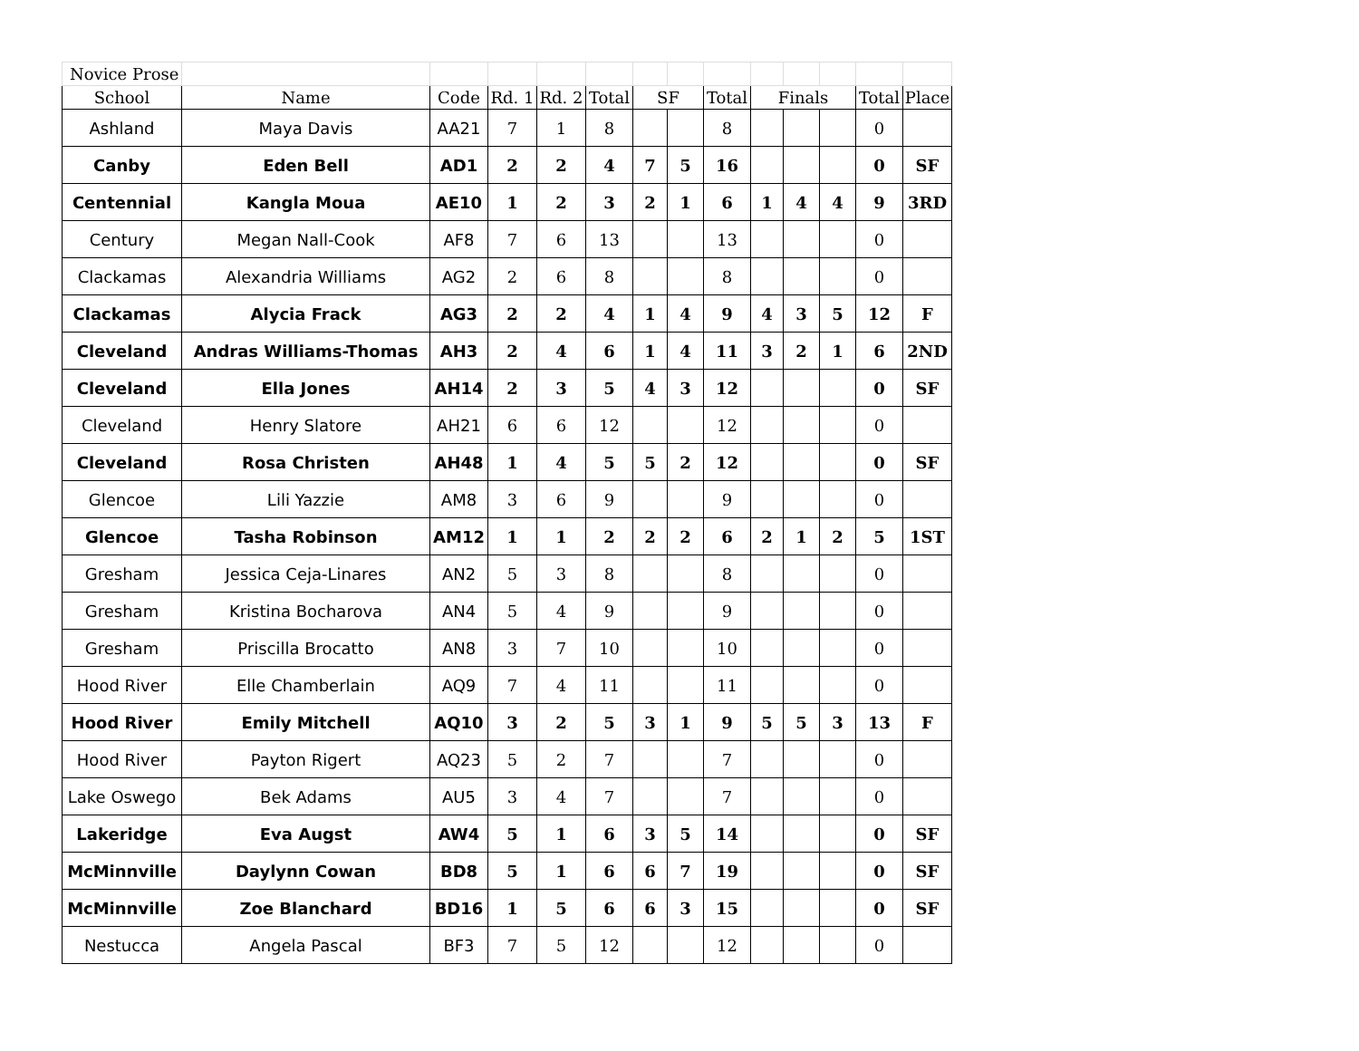| Novice Prose | | | | | | | | | | | | | |
| School | Name | Code | Rd. 1 | Rd. 2 | Total | SF | | Total | Finals | | | Total | Place |
| Ashland | Maya Davis | AA21 | 7 | 1 | 8 | | | 8 | | | | 0 | |
| Canby | Eden Bell | AD1 | 2 | 2 | 4 | 7 | 5 | 16 | | | | 0 | SF |
| Centennial | Kangla Moua | AE10 | 1 | 2 | 3 | 2 | 1 | 6 | 1 | 4 | 4 | 9 | 3RD |
| Century | Megan Nall-Cook | AF8 | 7 | 6 | 13 | | | 13 | | | | 0 | |
| Clackamas | Alexandria Williams | AG2 | 2 | 6 | 8 | | | 8 | | | | 0 | |
| Clackamas | Alycia Frack | AG3 | 2 | 2 | 4 | 1 | 4 | 9 | 4 | 3 | 5 | 12 | F |
| Cleveland | Andras Williams-Thomas | AH3 | 2 | 4 | 6 | 1 | 4 | 11 | 3 | 2 | 1 | 6 | 2ND |
| Cleveland | Ella Jones | AH14 | 2 | 3 | 5 | 4 | 3 | 12 | | | | 0 | SF |
| Cleveland | Henry Slatore | AH21 | 6 | 6 | 12 | | | 12 | | | | 0 | |
| Cleveland | Rosa Christen | AH48 | 1 | 4 | 5 | 5 | 2 | 12 | | | | 0 | SF |
| Glencoe | Lili Yazzie | AM8 | 3 | 6 | 9 | | | 9 | | | | 0 | |
| Glencoe | Tasha Robinson | AM12 | 1 | 1 | 2 | 2 | 2 | 6 | 2 | 1 | 2 | 5 | 1ST |
| Gresham | Jessica Ceja-Linares | AN2 | 5 | 3 | 8 | | | 8 | | | | 0 | |
| Gresham | Kristina Bocharova | AN4 | 5 | 4 | 9 | | | 9 | | | | 0 | |
| Gresham | Priscilla Brocatto | AN8 | 3 | 7 | 10 | | | 10 | | | | 0 | |
| Hood River | Elle Chamberlain | AQ9 | 7 | 4 | 11 | | | 11 | | | | 0 | |
| Hood River | Emily Mitchell | AQ10 | 3 | 2 | 5 | 3 | 1 | 9 | 5 | 5 | 3 | 13 | F |
| Hood River | Payton Rigert | AQ23 | 5 | 2 | 7 | | | 7 | | | | 0 | |
| Lake Oswego | Bek Adams | AU5 | 3 | 4 | 7 | | | 7 | | | | 0 | |
| Lakeridge | Eva Augst | AW4 | 5 | 1 | 6 | 3 | 5 | 14 | | | | 0 | SF |
| McMinnville | Daylynn Cowan | BD8 | 5 | 1 | 6 | 6 | 7 | 19 | | | | 0 | SF |
| McMinnville | Zoe Blanchard | BD16 | 1 | 5 | 6 | 6 | 3 | 15 | | | | 0 | SF |
| Nestucca | Angela Pascal | BF3 | 7 | 5 | 12 | | | 12 | | | | 0 | |